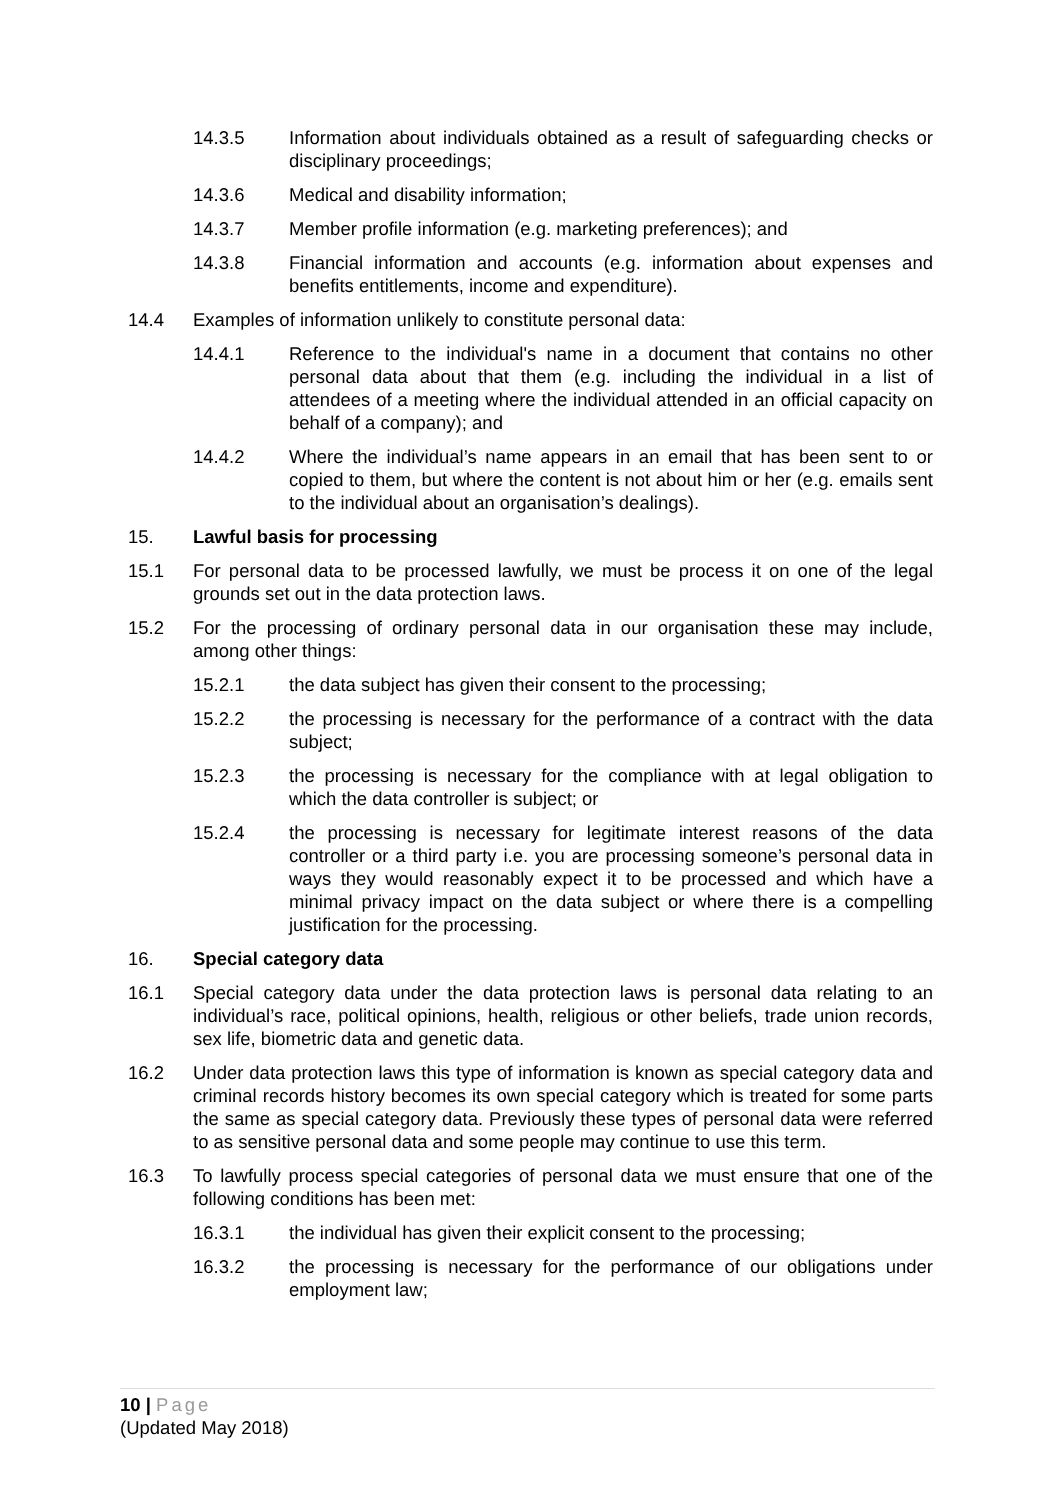14.3.5 Information about individuals obtained as a result of safeguarding checks or disciplinary proceedings;
14.3.6 Medical and disability information;
14.3.7 Member profile information (e.g. marketing preferences); and
14.3.8 Financial information and accounts (e.g. information about expenses and benefits entitlements, income and expenditure).
14.4 Examples of information unlikely to constitute personal data:
14.4.1 Reference to the individual's name in a document that contains no other personal data about that them (e.g. including the individual in a list of attendees of a meeting where the individual attended in an official capacity on behalf of a company); and
14.4.2 Where the individual’s name appears in an email that has been sent to or copied to them, but where the content is not about him or her (e.g. emails sent to the individual about an organisation’s dealings).
15. Lawful basis for processing
15.1 For personal data to be processed lawfully, we must be process it on one of the legal grounds set out in the data protection laws.
15.2 For the processing of ordinary personal data in our organisation these may include, among other things:
15.2.1 the data subject has given their consent to the processing;
15.2.2 the processing is necessary for the performance of a contract with the data subject;
15.2.3 the processing is necessary for the compliance with at legal obligation to which the data controller is subject; or
15.2.4 the processing is necessary for legitimate interest reasons of the data controller or a third party i.e. you are processing someone’s personal data in ways they would reasonably expect it to be processed and which have a minimal privacy impact on the data subject or where there is a compelling justification for the processing.
16. Special category data
16.1 Special category data under the data protection laws is personal data relating to an individual’s race, political opinions, health, religious or other beliefs, trade union records, sex life, biometric data and genetic data.
16.2 Under data protection laws this type of information is known as special category data and criminal records history becomes its own special category which is treated for some parts the same as special category data. Previously these types of personal data were referred to as sensitive personal data and some people may continue to use this term.
16.3 To lawfully process special categories of personal data we must ensure that one of the following conditions has been met:
16.3.1 the individual has given their explicit consent to the processing;
16.3.2 the processing is necessary for the performance of our obligations under employment law;
10 | Page
(Updated May 2018)